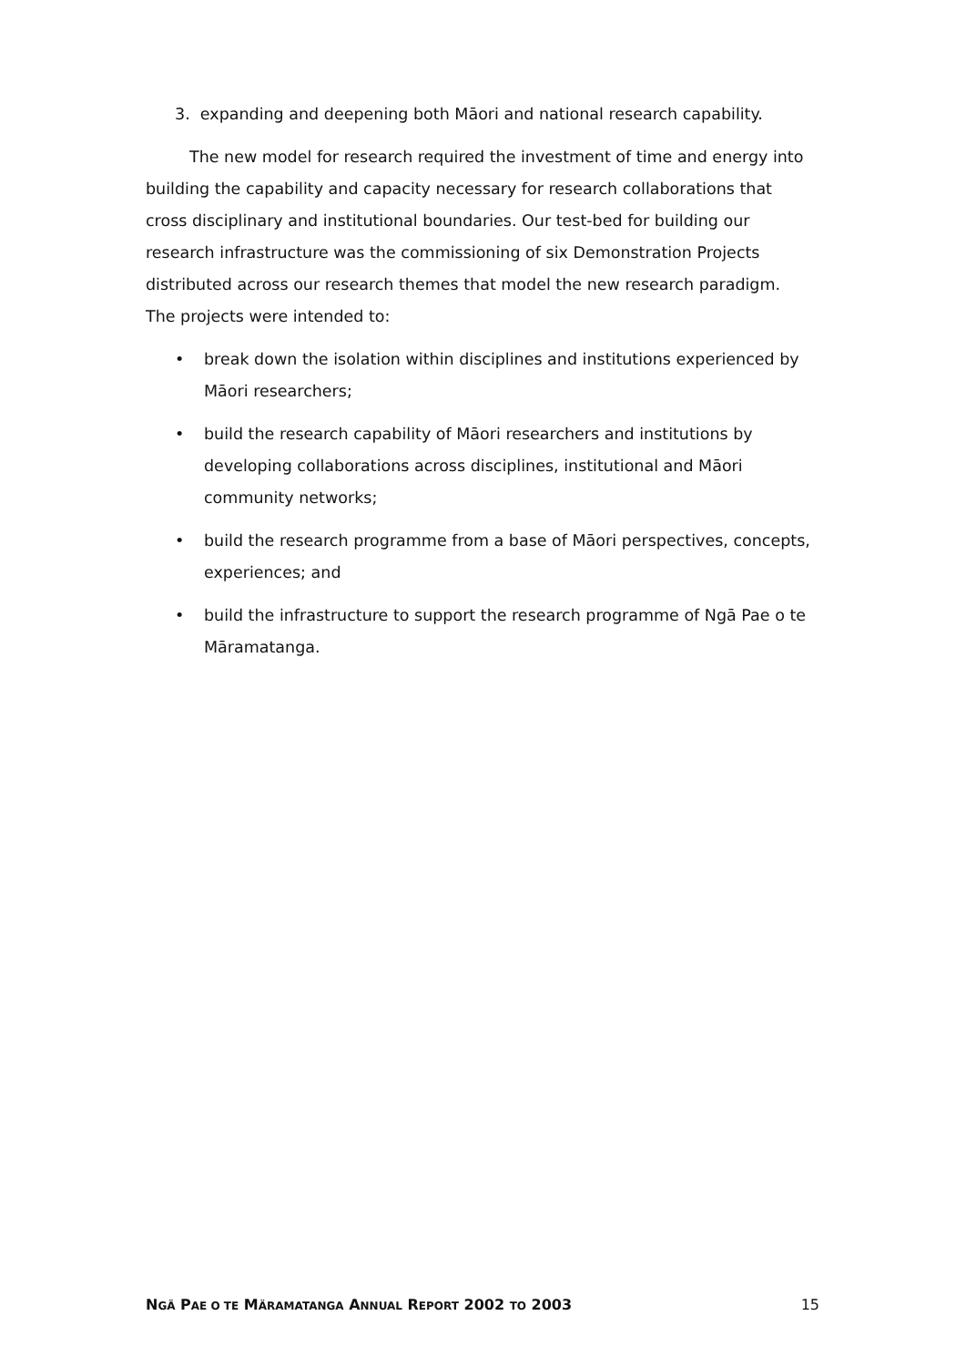3. expanding and deepening both Māori and national research capability.
The new model for research required the investment of time and energy into building the capability and capacity necessary for research collaborations that cross disciplinary and institutional boundaries. Our test-bed for building our research infrastructure was the commissioning of six Demonstration Projects distributed across our research themes that model the new research paradigm. The projects were intended to:
• break down the isolation within disciplines and institutions experienced by Māori researchers;
• build the research capability of Māori researchers and institutions by developing collaborations across disciplines, institutional and Māori community networks;
• build the research programme from a base of Māori perspectives, concepts, experiences; and
• build the infrastructure to support the research programme of Ngā Pae o te Māramatanga.
NGÄ PAE O TE MÄRAMATANGA ANNUAL REPORT 2002 TO 2003 15